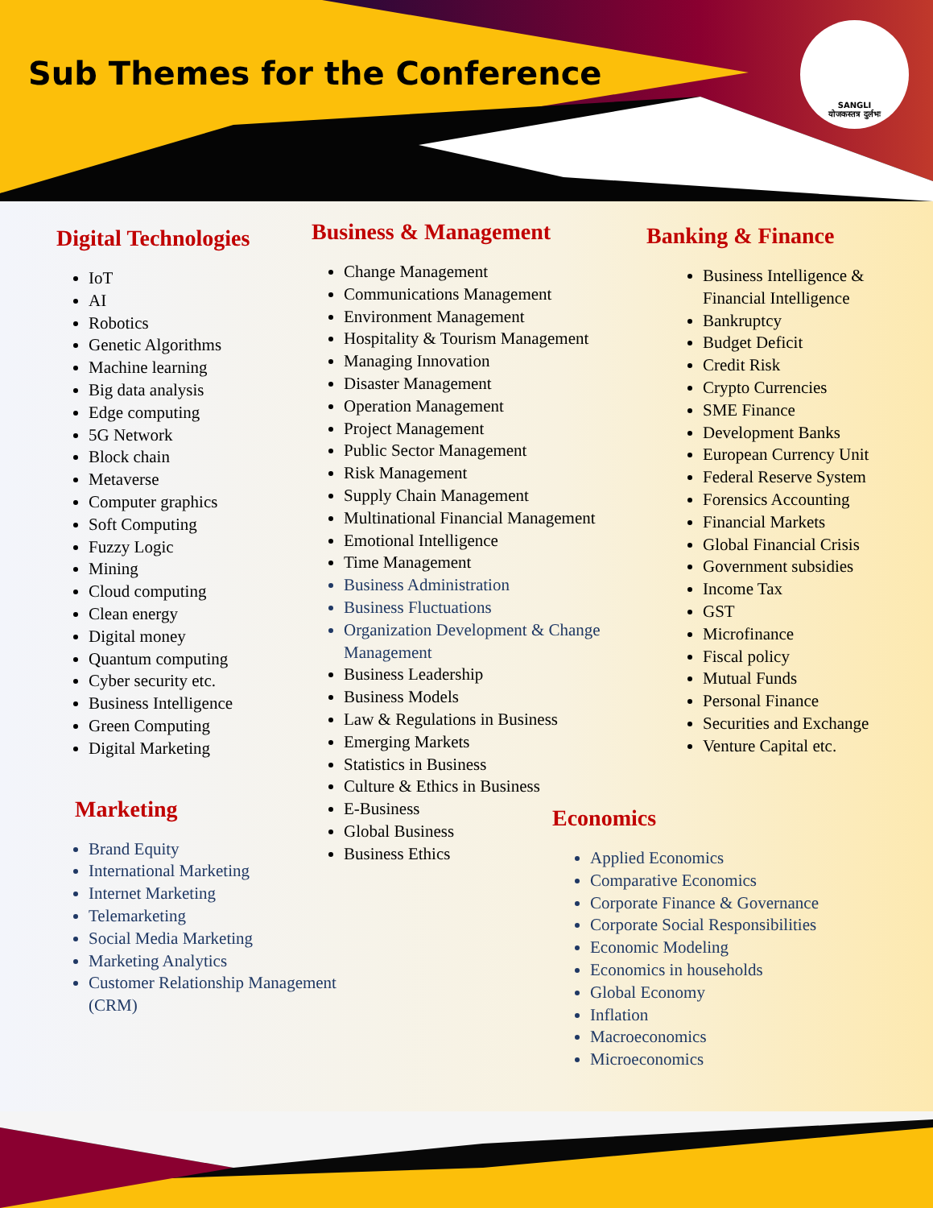Sub Themes for the Conference
SANGLI
योजकस्तत्र दुर्लभः
Digital Technologies
IoT
AI
Robotics
Genetic Algorithms
Machine learning
Big data analysis
Edge computing
5G Network
Block chain
Metaverse
Computer graphics
Soft Computing
Fuzzy Logic
Mining
Cloud computing
Clean energy
Digital money
Quantum computing
Cyber security etc.
Business Intelligence
Green Computing
Digital Marketing
Marketing
Brand Equity
International Marketing
Internet Marketing
Telemarketing
Social Media Marketing
Marketing Analytics
Customer Relationship Management (CRM)
Business & Management
Change Management
Communications Management
Environment Management
Hospitality & Tourism Management
Managing Innovation
Disaster Management
Operation Management
Project Management
Public Sector Management
Risk Management
Supply Chain Management
Multinational Financial Management
Emotional Intelligence
Time Management
Business Administration
Business Fluctuations
Organization Development & Change Management
Business Leadership
Business Models
Law & Regulations in Business
Emerging Markets
Statistics in Business
Culture & Ethics in Business
E-Business
Global Business
Business Ethics
Banking & Finance
Business Intelligence & Financial Intelligence
Bankruptcy
Budget Deficit
Credit Risk
Crypto Currencies
SME Finance
Development Banks
European Currency Unit
Federal Reserve System
Forensics Accounting
Financial Markets
Global Financial Crisis
Government subsidies
Income Tax
GST
Microfinance
Fiscal policy
Mutual Funds
Personal Finance
Securities and Exchange
Venture Capital etc.
Economics
Applied Economics
Comparative Economics
Corporate Finance & Governance
Corporate Social Responsibilities
Economic Modeling
Economics in households
Global Economy
Inflation
Macroeconomics
Microeconomics